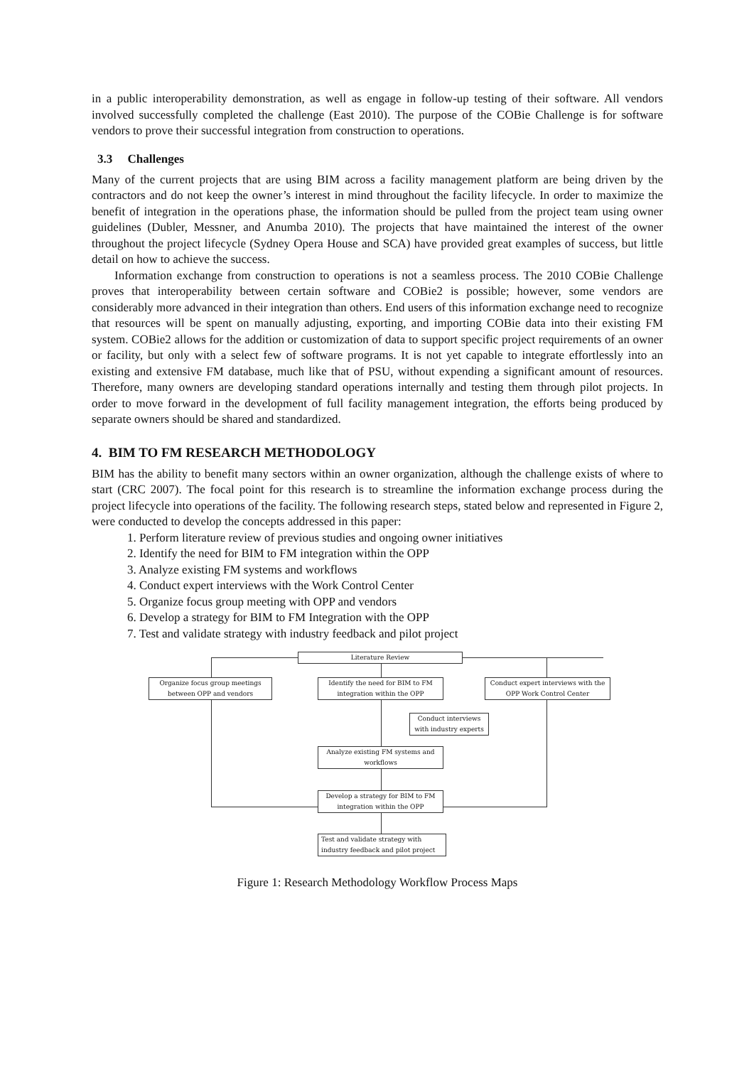in a public interoperability demonstration, as well as engage in follow-up testing of their software. All vendors involved successfully completed the challenge (East 2010). The purpose of the COBie Challenge is for software vendors to prove their successful integration from construction to operations.
3.3 Challenges
Many of the current projects that are using BIM across a facility management platform are being driven by the contractors and do not keep the owner’s interest in mind throughout the facility lifecycle. In order to maximize the benefit of integration in the operations phase, the information should be pulled from the project team using owner guidelines (Dubler, Messner, and Anumba 2010). The projects that have maintained the interest of the owner throughout the project lifecycle (Sydney Opera House and SCA) have provided great examples of success, but little detail on how to achieve the success.
Information exchange from construction to operations is not a seamless process. The 2010 COBie Challenge proves that interoperability between certain software and COBie2 is possible; however, some vendors are considerably more advanced in their integration than others. End users of this information exchange need to recognize that resources will be spent on manually adjusting, exporting, and importing COBie data into their existing FM system. COBie2 allows for the addition or customization of data to support specific project requirements of an owner or facility, but only with a select few of software programs. It is not yet capable to integrate effortlessly into an existing and extensive FM database, much like that of PSU, without expending a significant amount of resources. Therefore, many owners are developing standard operations internally and testing them through pilot projects. In order to move forward in the development of full facility management integration, the efforts being produced by separate owners should be shared and standardized.
4. BIM TO FM RESEARCH METHODOLOGY
BIM has the ability to benefit many sectors within an owner organization, although the challenge exists of where to start (CRC 2007). The focal point for this research is to streamline the information exchange process during the project lifecycle into operations of the facility. The following research steps, stated below and represented in Figure 2, were conducted to develop the concepts addressed in this paper:
1. Perform literature review of previous studies and ongoing owner initiatives
2. Identify the need for BIM to FM integration within the OPP
3. Analyze existing FM systems and workflows
4. Conduct expert interviews with the Work Control Center
5. Organize focus group meeting with OPP and vendors
6. Develop a strategy for BIM to FM Integration with the OPP
7. Test and validate strategy with industry feedback and pilot project
Literature Review
Organize focus group meetings between OPP and vendors
Identify the need for BIM to FM integration within the OPP
Conduct expert interviews with the OPP Work Control Center
Conduct interviews with industry experts
Analyze existing FM systems and workflows
Develop a strategy for BIM to FM integration within the OPP
Test and validate strategy with industry feedback and pilot project
Figure 1: Research Methodology Workflow Process Maps